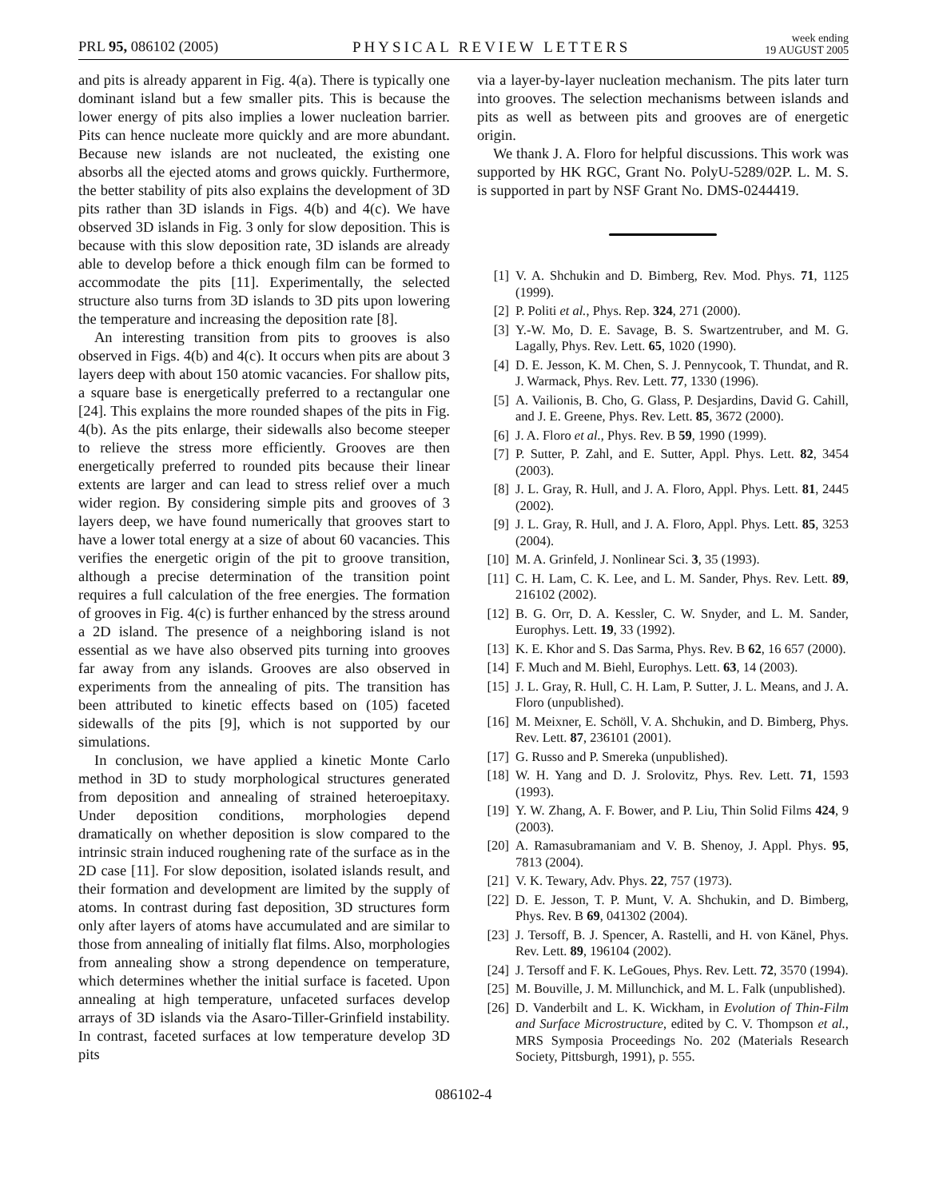PRL 95, 086102 (2005)
PHYSICAL REVIEW LETTERS
week ending
19 AUGUST 2005
and pits is already apparent in Fig. 4(a). There is typically one dominant island but a few smaller pits. This is because the lower energy of pits also implies a lower nucleation barrier. Pits can hence nucleate more quickly and are more abundant. Because new islands are not nucleated, the existing one absorbs all the ejected atoms and grows quickly. Furthermore, the better stability of pits also explains the development of 3D pits rather than 3D islands in Figs. 4(b) and 4(c). We have observed 3D islands in Fig. 3 only for slow deposition. This is because with this slow deposition rate, 3D islands are already able to develop before a thick enough film can be formed to accommodate the pits [11]. Experimentally, the selected structure also turns from 3D islands to 3D pits upon lowering the temperature and increasing the deposition rate [8].
An interesting transition from pits to grooves is also observed in Figs. 4(b) and 4(c). It occurs when pits are about 3 layers deep with about 150 atomic vacancies. For shallow pits, a square base is energetically preferred to a rectangular one [24]. This explains the more rounded shapes of the pits in Fig. 4(b). As the pits enlarge, their sidewalls also become steeper to relieve the stress more efficiently. Grooves are then energetically preferred to rounded pits because their linear extents are larger and can lead to stress relief over a much wider region. By considering simple pits and grooves of 3 layers deep, we have found numerically that grooves start to have a lower total energy at a size of about 60 vacancies. This verifies the energetic origin of the pit to groove transition, although a precise determination of the transition point requires a full calculation of the free energies. The formation of grooves in Fig. 4(c) is further enhanced by the stress around a 2D island. The presence of a neighboring island is not essential as we have also observed pits turning into grooves far away from any islands. Grooves are also observed in experiments from the annealing of pits. The transition has been attributed to kinetic effects based on (105) faceted sidewalls of the pits [9], which is not supported by our simulations.
In conclusion, we have applied a kinetic Monte Carlo method in 3D to study morphological structures generated from deposition and annealing of strained heteroepitaxy. Under deposition conditions, morphologies depend dramatically on whether deposition is slow compared to the intrinsic strain induced roughening rate of the surface as in the 2D case [11]. For slow deposition, isolated islands result, and their formation and development are limited by the supply of atoms. In contrast during fast deposition, 3D structures form only after layers of atoms have accumulated and are similar to those from annealing of initially flat films. Also, morphologies from annealing show a strong dependence on temperature, which determines whether the initial surface is faceted. Upon annealing at high temperature, unfaceted surfaces develop arrays of 3D islands via the Asaro-Tiller-Grinfield instability. In contrast, faceted surfaces at low temperature develop 3D pits
via a layer-by-layer nucleation mechanism. The pits later turn into grooves. The selection mechanisms between islands and pits as well as between pits and grooves are of energetic origin.
We thank J. A. Floro for helpful discussions. This work was supported by HK RGC, Grant No. PolyU-5289/02P. L. M. S. is supported in part by NSF Grant No. DMS-0244419.
[1] V. A. Shchukin and D. Bimberg, Rev. Mod. Phys. 71, 1125 (1999).
[2] P. Politi et al., Phys. Rep. 324, 271 (2000).
[3] Y.-W. Mo, D. E. Savage, B. S. Swartzentruber, and M. G. Lagally, Phys. Rev. Lett. 65, 1020 (1990).
[4] D. E. Jesson, K. M. Chen, S. J. Pennycook, T. Thundat, and R. J. Warmack, Phys. Rev. Lett. 77, 1330 (1996).
[5] A. Vailionis, B. Cho, G. Glass, P. Desjardins, David G. Cahill, and J. E. Greene, Phys. Rev. Lett. 85, 3672 (2000).
[6] J. A. Floro et al., Phys. Rev. B 59, 1990 (1999).
[7] P. Sutter, P. Zahl, and E. Sutter, Appl. Phys. Lett. 82, 3454 (2003).
[8] J. L. Gray, R. Hull, and J. A. Floro, Appl. Phys. Lett. 81, 2445 (2002).
[9] J. L. Gray, R. Hull, and J. A. Floro, Appl. Phys. Lett. 85, 3253 (2004).
[10] M. A. Grinfeld, J. Nonlinear Sci. 3, 35 (1993).
[11] C. H. Lam, C. K. Lee, and L. M. Sander, Phys. Rev. Lett. 89, 216102 (2002).
[12] B. G. Orr, D. A. Kessler, C. W. Snyder, and L. M. Sander, Europhys. Lett. 19, 33 (1992).
[13] K. E. Khor and S. Das Sarma, Phys. Rev. B 62, 16 657 (2000).
[14] F. Much and M. Biehl, Europhys. Lett. 63, 14 (2003).
[15] J. L. Gray, R. Hull, C. H. Lam, P. Sutter, J. L. Means, and J. A. Floro (unpublished).
[16] M. Meixner, E. Schöll, V. A. Shchukin, and D. Bimberg, Phys. Rev. Lett. 87, 236101 (2001).
[17] G. Russo and P. Smereka (unpublished).
[18] W. H. Yang and D. J. Srolovitz, Phys. Rev. Lett. 71, 1593 (1993).
[19] Y. W. Zhang, A. F. Bower, and P. Liu, Thin Solid Films 424, 9 (2003).
[20] A. Ramasubramaniam and V. B. Shenoy, J. Appl. Phys. 95, 7813 (2004).
[21] V. K. Tewary, Adv. Phys. 22, 757 (1973).
[22] D. E. Jesson, T. P. Munt, V. A. Shchukin, and D. Bimberg, Phys. Rev. B 69, 041302 (2004).
[23] J. Tersoff, B. J. Spencer, A. Rastelli, and H. von Känel, Phys. Rev. Lett. 89, 196104 (2002).
[24] J. Tersoff and F. K. LeGoues, Phys. Rev. Lett. 72, 3570 (1994).
[25] M. Bouville, J. M. Millunchick, and M. L. Falk (unpublished).
[26] D. Vanderbilt and L. K. Wickham, in Evolution of Thin-Film and Surface Microstructure, edited by C. V. Thompson et al., MRS Symposia Proceedings No. 202 (Materials Research Society, Pittsburgh, 1991), p. 555.
086102-4